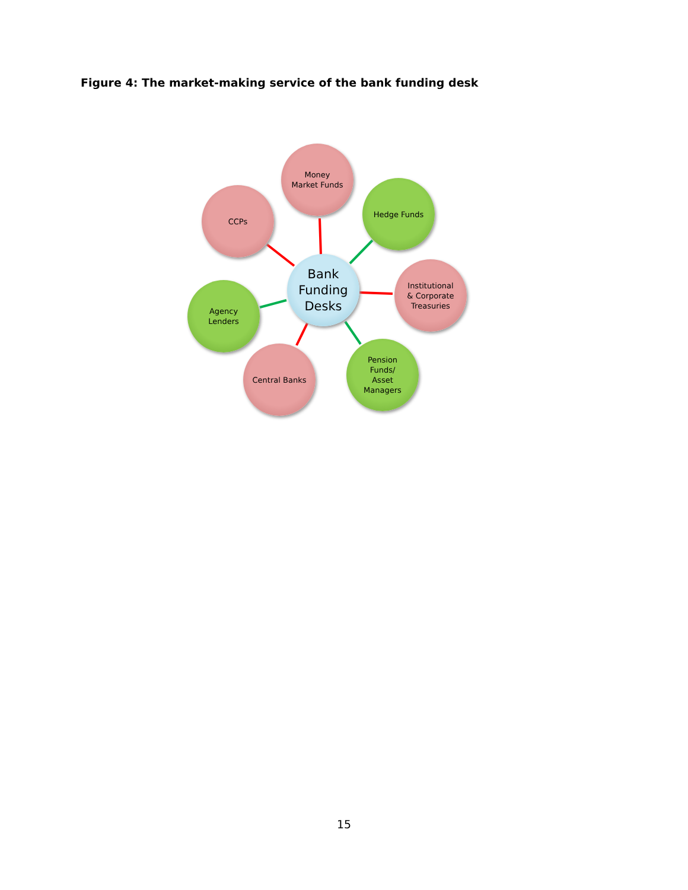Figure 4: The market-making service of the bank funding desk
Money
Market Funds
Hedge Funds
CCPs
Bank
Funding
Desks
Institutional
& Corporate
Treasuries
Agency
Lenders
Central Banks
Pension
Funds/
Asset
Managers
15